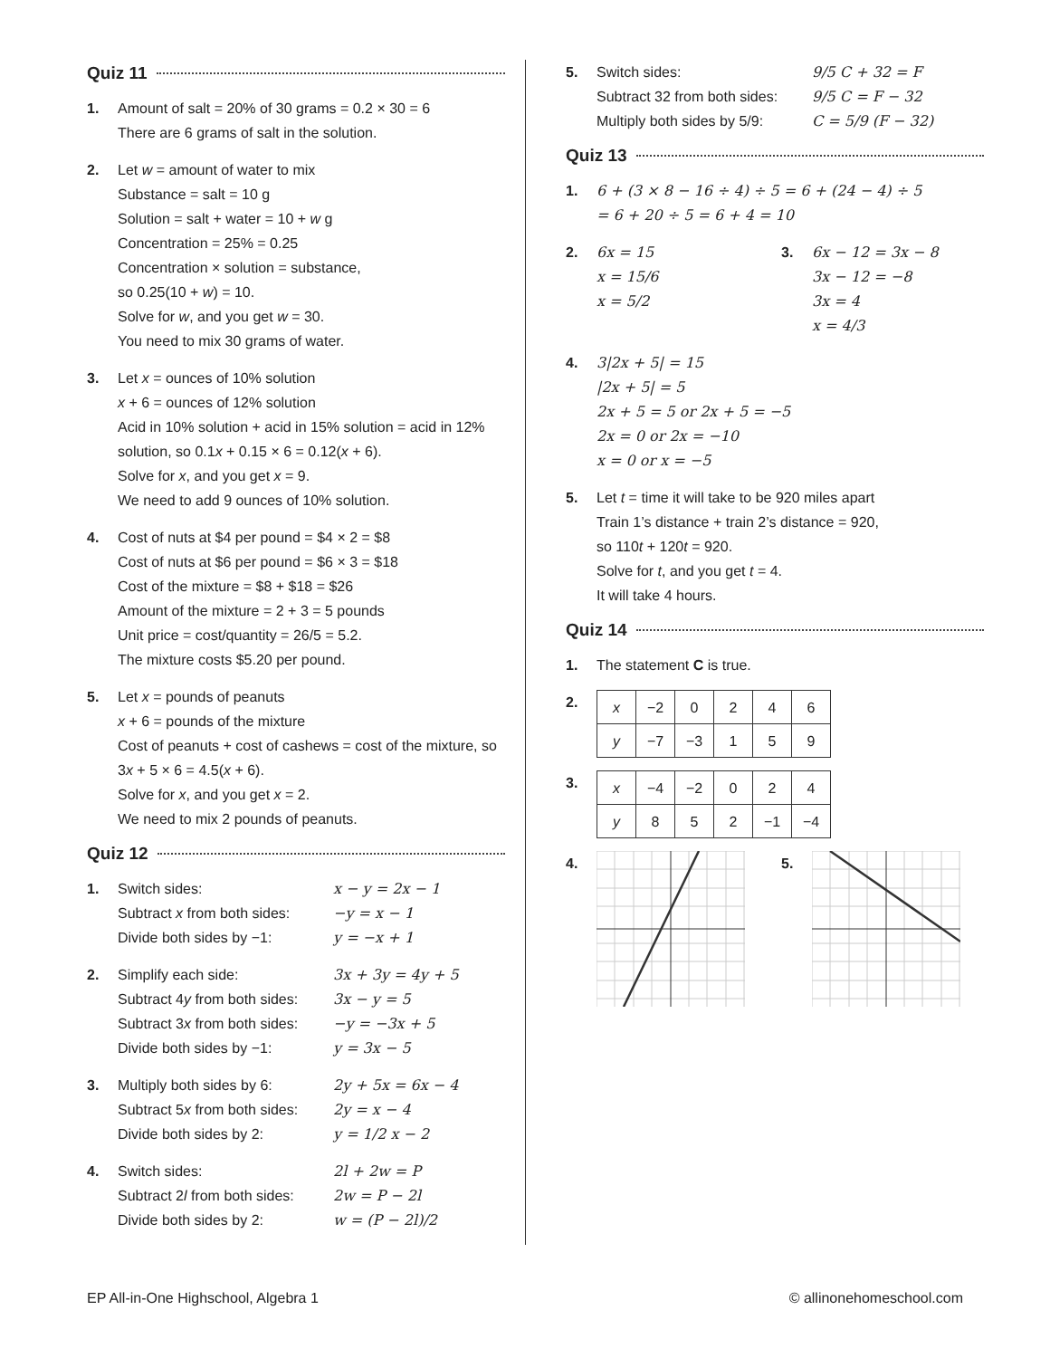Quiz 11
1. Amount of salt = 20% of 30 grams = 0.2 × 30 = 6
There are 6 grams of salt in the solution.
2. Let w = amount of water to mix
Substance = salt = 10 g
Solution = salt + water = 10 + w g
Concentration = 25% = 0.25
Concentration × solution = substance,
so 0.25(10 + w) = 10.
Solve for w, and you get w = 30.
You need to mix 30 grams of water.
3. Let x = ounces of 10% solution
x + 6 = ounces of 12% solution
Acid in 10% solution + acid in 15% solution = acid in 12% solution, so 0.1x + 0.15 × 6 = 0.12(x + 6).
Solve for x, and you get x = 9.
We need to add 9 ounces of 10% solution.
4. Cost of nuts at $4 per pound = $4 × 2 = $8
Cost of nuts at $6 per pound = $6 × 3 = $18
Cost of the mixture = $8 + $18 = $26
Amount of the mixture = 2 + 3 = 5 pounds
Unit price = cost/quantity = 26/5 = 5.2.
The mixture costs $5.20 per pound.
5. Let x = pounds of peanuts
x + 6 = pounds of the mixture
Cost of peanuts + cost of cashews = cost of the mixture, so 3x + 5 × 6 = 4.5(x + 6).
Solve for x, and you get x = 2.
We need to mix 2 pounds of peanuts.
Quiz 12
1. Switch sides: x − y = 2x − 1
Subtract x from both sides:
−y = x − 1
Divide both sides by −1: y = −x + 1
2. Simplify each side: 3x + 3y = 4y + 5
Subtract 4y from both sides:
3x − y = 5
Subtract 3x from both sides:
−y = −3x + 5
Divide both sides by −1: y = 3x − 5
3. Multiply both sides by 6:
2y + 5x = 6x − 4
Subtract 5x from both sides:
2y = x − 4
Divide both sides by 2: y = 1/2 x − 2
4. Switch sides: 2l + 2w = P
Subtract 2l from both sides:
2w = P − 2l
Divide both sides by 2: w = (P − 2l)/2
5. Switch sides: 9/5 C + 32 = F
Subtract 32 from both sides:
9/5 C = F − 32
Multiply both sides by 5/9:
C = 5/9 (F − 32)
Quiz 13
1. 6 + (3 × 8 − 16 ÷ 4) ÷ 5 = 6 + (24 − 4) ÷ 5
= 6 + 20 ÷ 5 = 6 + 4 = 10
2. 6x = 15
x = 15/6
x = 5/2
3. 6x − 12 = 3x − 8
3x − 12 = −8
3x = 4
x = 4/3
4. 3|2x + 5| = 15
|2x + 5| = 5
2x + 5 = 5 or 2x + 5 = −5
2x = 0 or 2x = −10
x = 0 or x = −5
5. Let t = time it will take to be 920 miles apart
Train 1’s distance + train 2’s distance = 920,
so 110t + 120t = 920.
Solve for t, and you get t = 4.
It will take 4 hours.
Quiz 14
1. The statement C is true.
2.
| x | −2 | 0 | 2 | 4 | 6 |
| y | −7 | −3 | 1 | 5 | 9 |
3.
| x | −4 | −2 | 0 | 2 | 4 |
| y | 8 | 5 | 2 | −1 | −4 |
4. 5.
EP All-in-One Highschool, Algebra 1 © allinonehomeschool.com